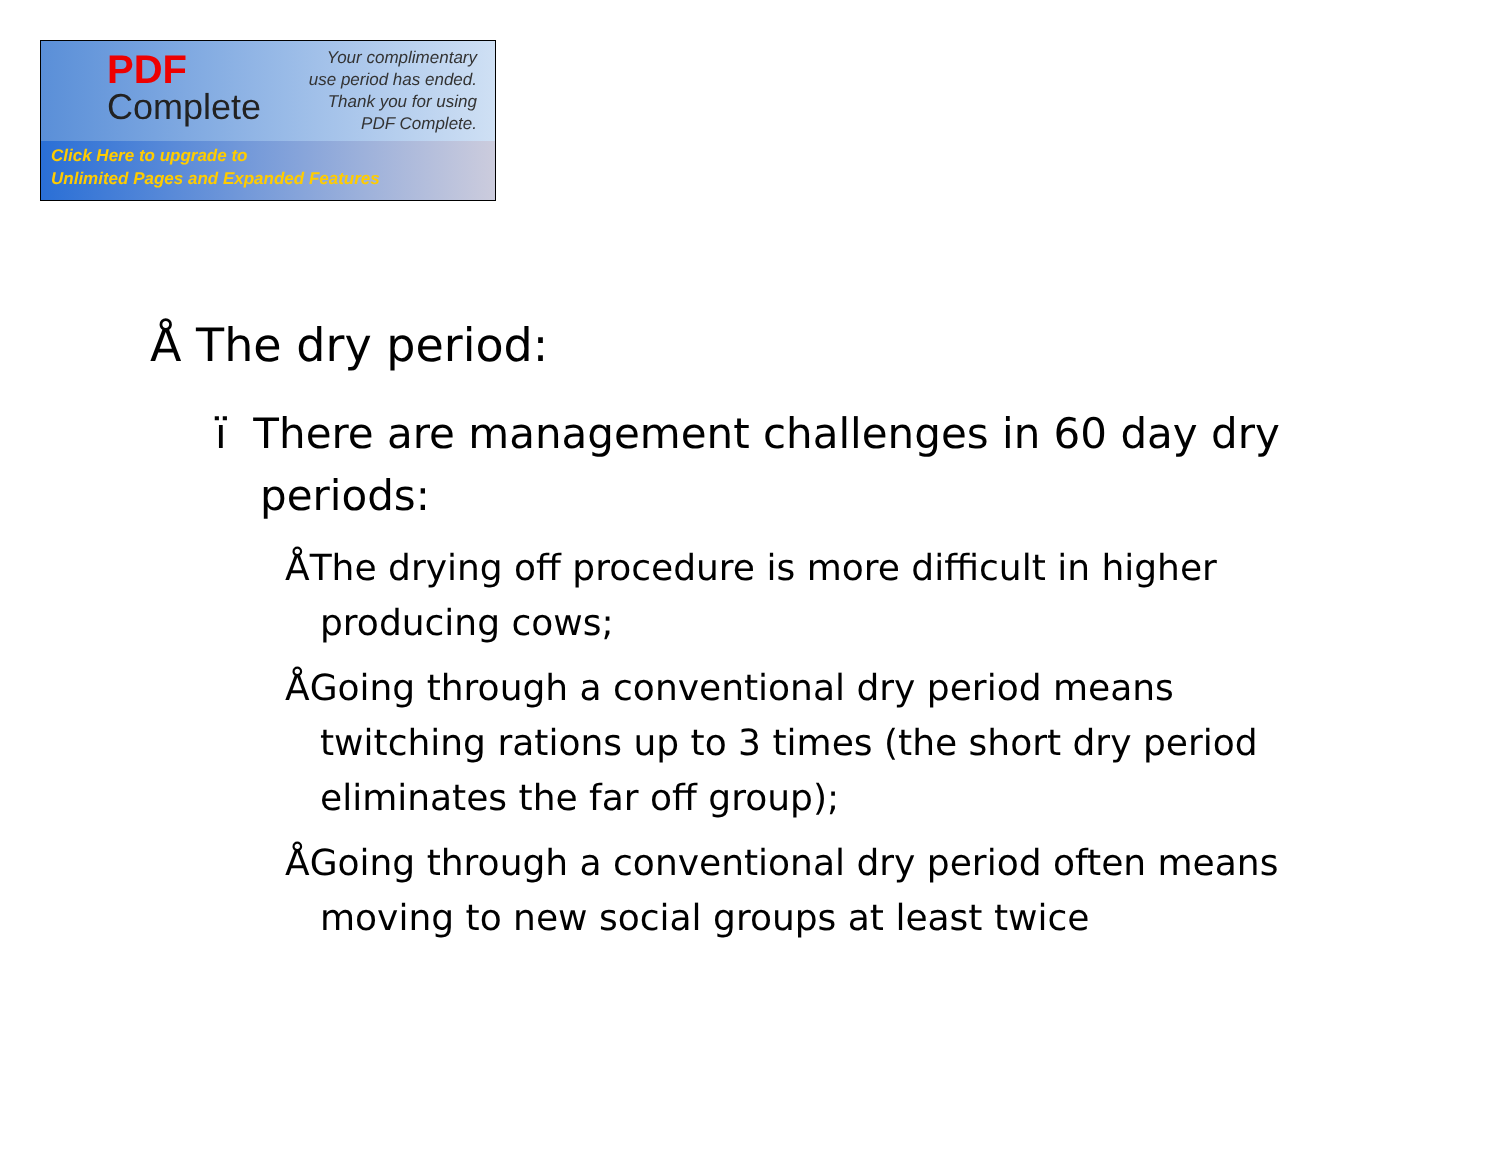PDF
Complete
Your complimentary
use period has ended.
Thank you for using
PDF Complete.
Click Here to upgrade to
Unlimited Pages and Expanded Features
Å The dry period:
ï There are management challenges in 60 day dry periods:
ÅThe drying off procedure is more difficult in higher producing cows;
ÅGoing through a conventional dry period means twitching rations up to 3 times (the short dry period eliminates the far off group);
ÅGoing through a conventional dry period often means moving to new social groups at least twice